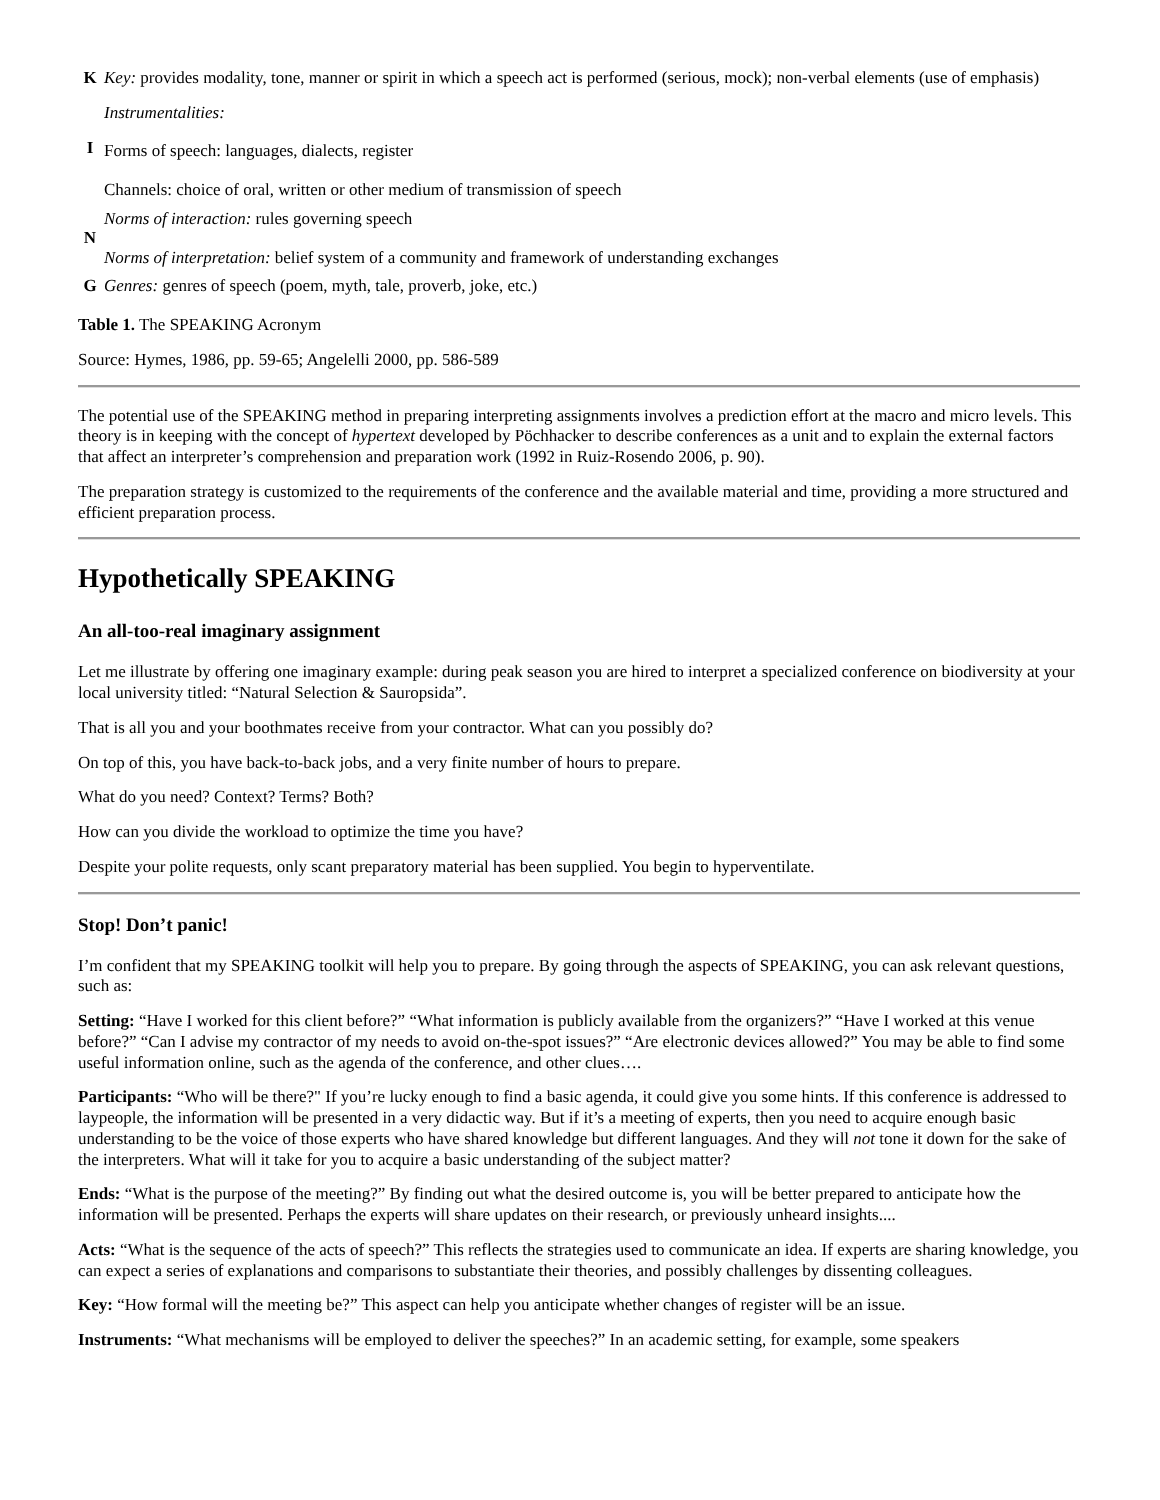| K | Key: provides modality, tone, manner or spirit in which a speech act is performed (serious, mock); non-verbal elements (use of emphasis) |
| I | Instrumentalities: |
| | Forms of speech: languages, dialects, register |
| | Channels: choice of oral, written or other medium of transmission of speech |
| N | Norms of interaction: rules governing speech |
| | Norms of interpretation: belief system of a community and framework of understanding exchanges |
| G | Genres: genres of speech (poem, myth, tale, proverb, joke, etc.) |
Table 1. The SPEAKING Acronym
Source: Hymes, 1986, pp. 59-65; Angelelli 2000, pp. 586-589
The potential use of the SPEAKING method in preparing interpreting assignments involves a prediction effort at the macro and micro levels. This theory is in keeping with the concept of hypertext developed by Pöchhacker to describe conferences as a unit and to explain the external factors that affect an interpreter’s comprehension and preparation work (1992 in Ruiz-Rosendo 2006, p. 90).
The preparation strategy is customized to the requirements of the conference and the available material and time, providing a more structured and efficient preparation process.
Hypothetically SPEAKING
An all-too-real imaginary assignment
Let me illustrate by offering one imaginary example: during peak season you are hired to interpret a specialized conference on biodiversity at your local university titled: “Natural Selection & Sauropsida”.
That is all you and your boothmates receive from your contractor. What can you possibly do?
On top of this, you have back-to-back jobs, and a very finite number of hours to prepare.
What do you need? Context? Terms? Both?
How can you divide the workload to optimize the time you have?
Despite your polite requests, only scant preparatory material has been supplied. You begin to hyperventilate.
Stop! Don’t panic!
I’m confident that my SPEAKING toolkit will help you to prepare. By going through the aspects of SPEAKING, you can ask relevant questions, such as:
Setting: “Have I worked for this client before?” “What information is publicly available from the organizers?” “Have I worked at this venue before?” “Can I advise my contractor of my needs to avoid on-the-spot issues?” “Are electronic devices allowed?” You may be able to find some useful information online, such as the agenda of the conference, and other clues….
Participants: “Who will be there?" If you’re lucky enough to find a basic agenda, it could give you some hints. If this conference is addressed to laypeople, the information will be presented in a very didactic way. But if it’s a meeting of experts, then you need to acquire enough basic understanding to be the voice of those experts who have shared knowledge but different languages. And they will not tone it down for the sake of the interpreters. What will it take for you to acquire a basic understanding of the subject matter?
Ends: “What is the purpose of the meeting?” By finding out what the desired outcome is, you will be better prepared to anticipate how the information will be presented. Perhaps the experts will share updates on their research, or previously unheard insights....
Acts: “What is the sequence of the acts of speech?” This reflects the strategies used to communicate an idea. If experts are sharing knowledge, you can expect a series of explanations and comparisons to substantiate their theories, and possibly challenges by dissenting colleagues.
Key: “How formal will the meeting be?” This aspect can help you anticipate whether changes of register will be an issue.
Instruments: “What mechanisms will be employed to deliver the speeches?” In an academic setting, for example, some speakers